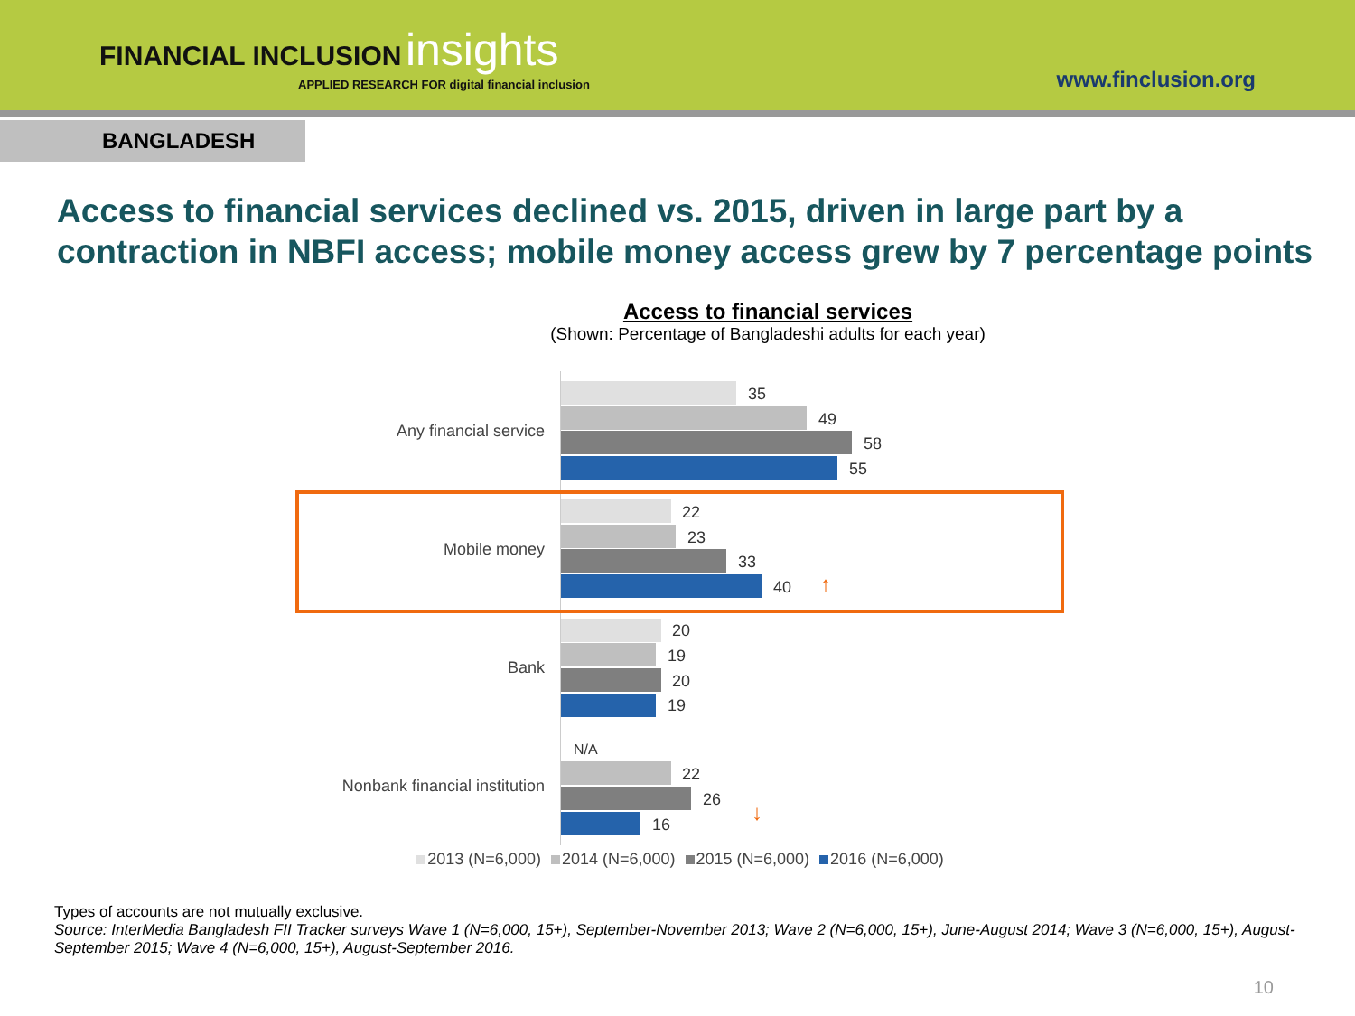FINANCIAL INCLUSION insights
APPLIED RESEARCH FOR digital financial inclusion
www.finclusion.org
BANGLADESH
Access to financial services declined vs. 2015, driven in large part by a contraction in NBFI access; mobile money access grew by 7 percentage points
Access to financial services
(Shown: Percentage of Bangladeshi adults for each year)
Any financial service
35
49
58
55
Mobile money
22
23
33
40 ↑
Bank
20
19
20
19
Nonbank financial institution
N/A
22
26
16 ↓
2013 (N=6,000) 2014 (N=6,000) 2015 (N=6,000) 2016 (N=6,000)
Types of accounts are not mutually exclusive.
Source: InterMedia Bangladesh FII Tracker surveys Wave 1 (N=6,000, 15+), September-November 2013; Wave 2 (N=6,000, 15+), June-August 2014; Wave 3 (N=6,000, 15+), August-September 2015; Wave 4 (N=6,000, 15+), August-September 2016.
10